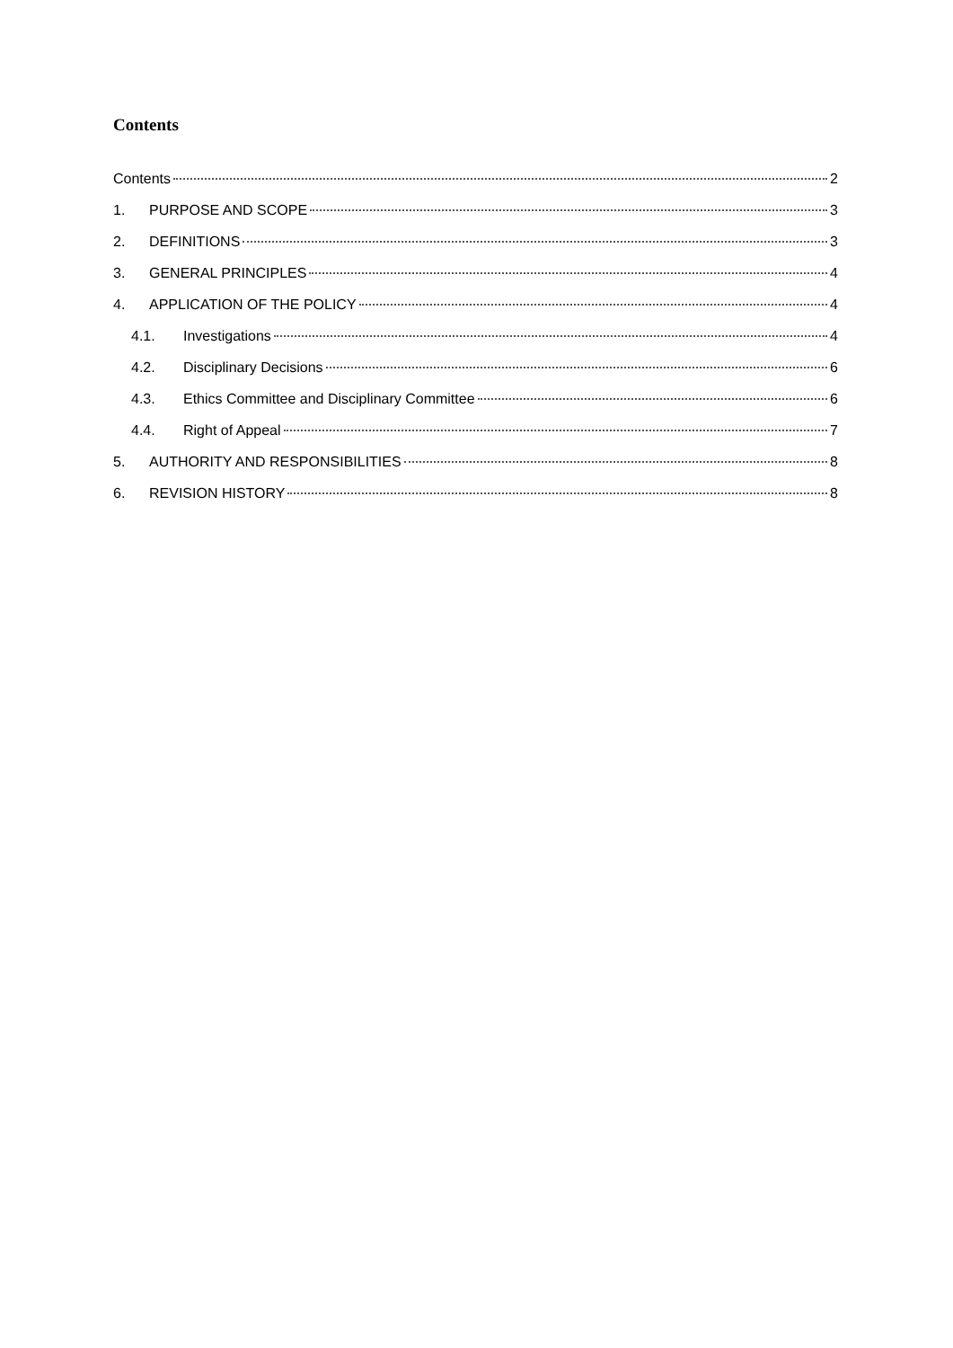Contents
Contents 2
1. PURPOSE AND SCOPE 3
2. DEFINITIONS 3
3. GENERAL PRINCIPLES 4
4. APPLICATION OF THE POLICY 4
4.1. Investigations 4
4.2. Disciplinary Decisions 6
4.3. Ethics Committee and Disciplinary Committee 6
4.4. Right of Appeal 7
5. AUTHORITY AND RESPONSIBILITIES 8
6. REVISION HISTORY 8